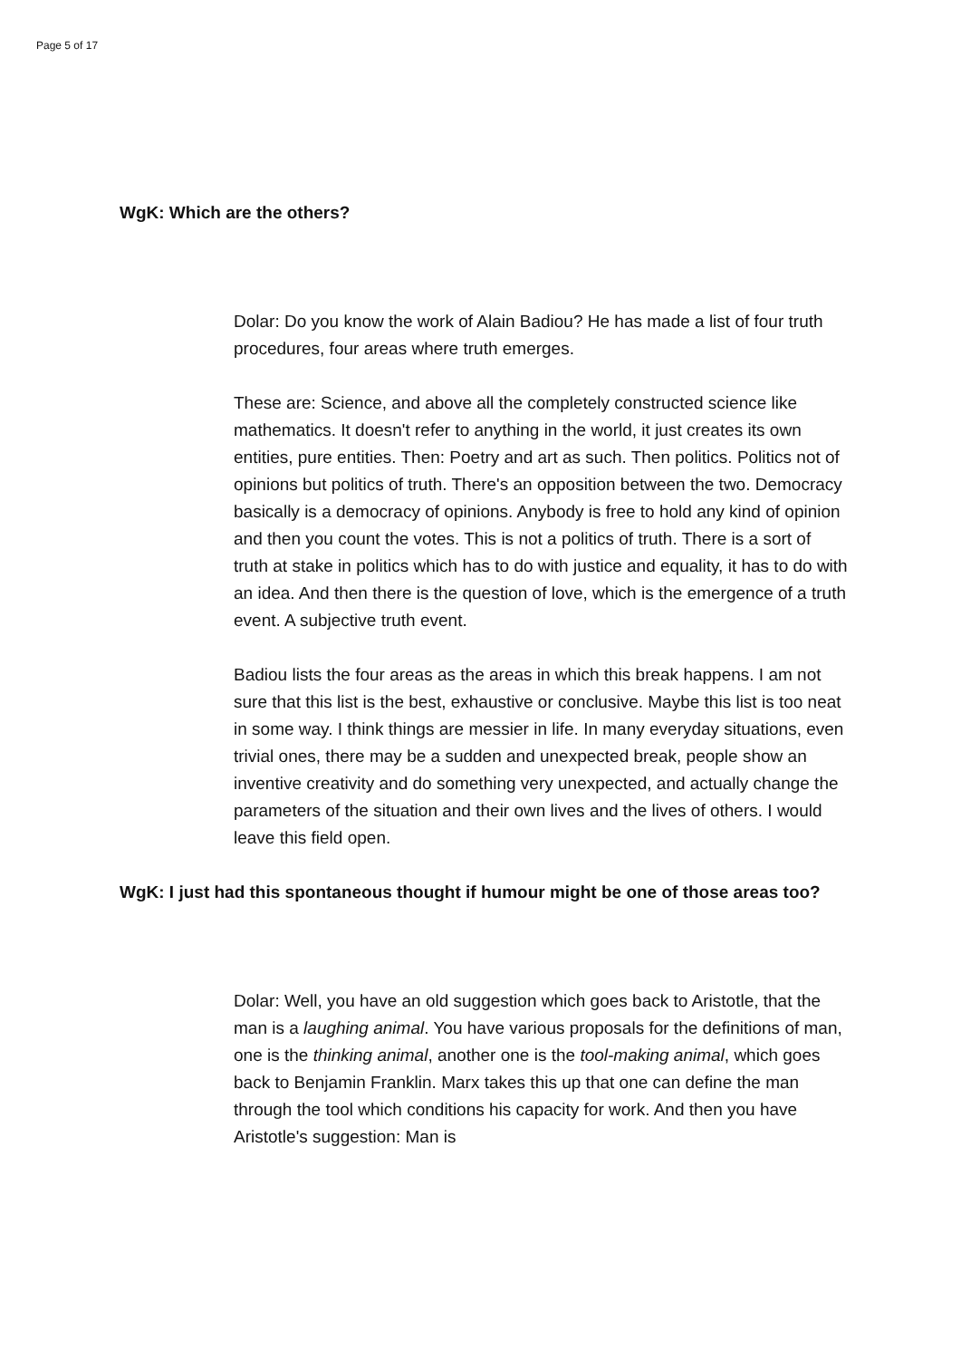Page 5 of 17
WgK: Which are the others?
Dolar: Do you know the work of Alain Badiou? He has made a list of four truth procedures, four areas where truth emerges.
These are: Science, and above all the completely constructed science like mathematics. It doesn't refer to anything in the world, it just creates its own entities, pure entities. Then: Poetry and art as such. Then politics. Politics not of opinions but politics of truth. There's an opposition between the two. Democracy basically is a democracy of opinions. Anybody is free to hold any kind of opinion and then you count the votes. This is not a politics of truth. There is a sort of truth at stake in politics which has to do with justice and equality, it has to do with an idea. And then there is the question of love, which is the emergence of a truth event. A subjective truth event.
Badiou lists the four areas as the areas in which this break happens. I am not sure that this list is the best, exhaustive or conclusive. Maybe this list is too neat in some way. I think things are messier in life. In many everyday situations, even trivial ones, there may be a sudden and unexpected break, people show an inventive creativity and do something very unexpected, and actually change the parameters of the situation and their own lives and the lives of others. I would leave this field open.
WgK: I just had this spontaneous thought if humour might be one of those areas too?
Dolar: Well, you have an old suggestion which goes back to Aristotle, that the man is a laughing animal. You have various proposals for the definitions of man, one is the thinking animal, another one is the tool-making animal, which goes back to Benjamin Franklin. Marx takes this up that one can define the man through the tool which conditions his capacity for work. And then you have Aristotle's suggestion: Man is